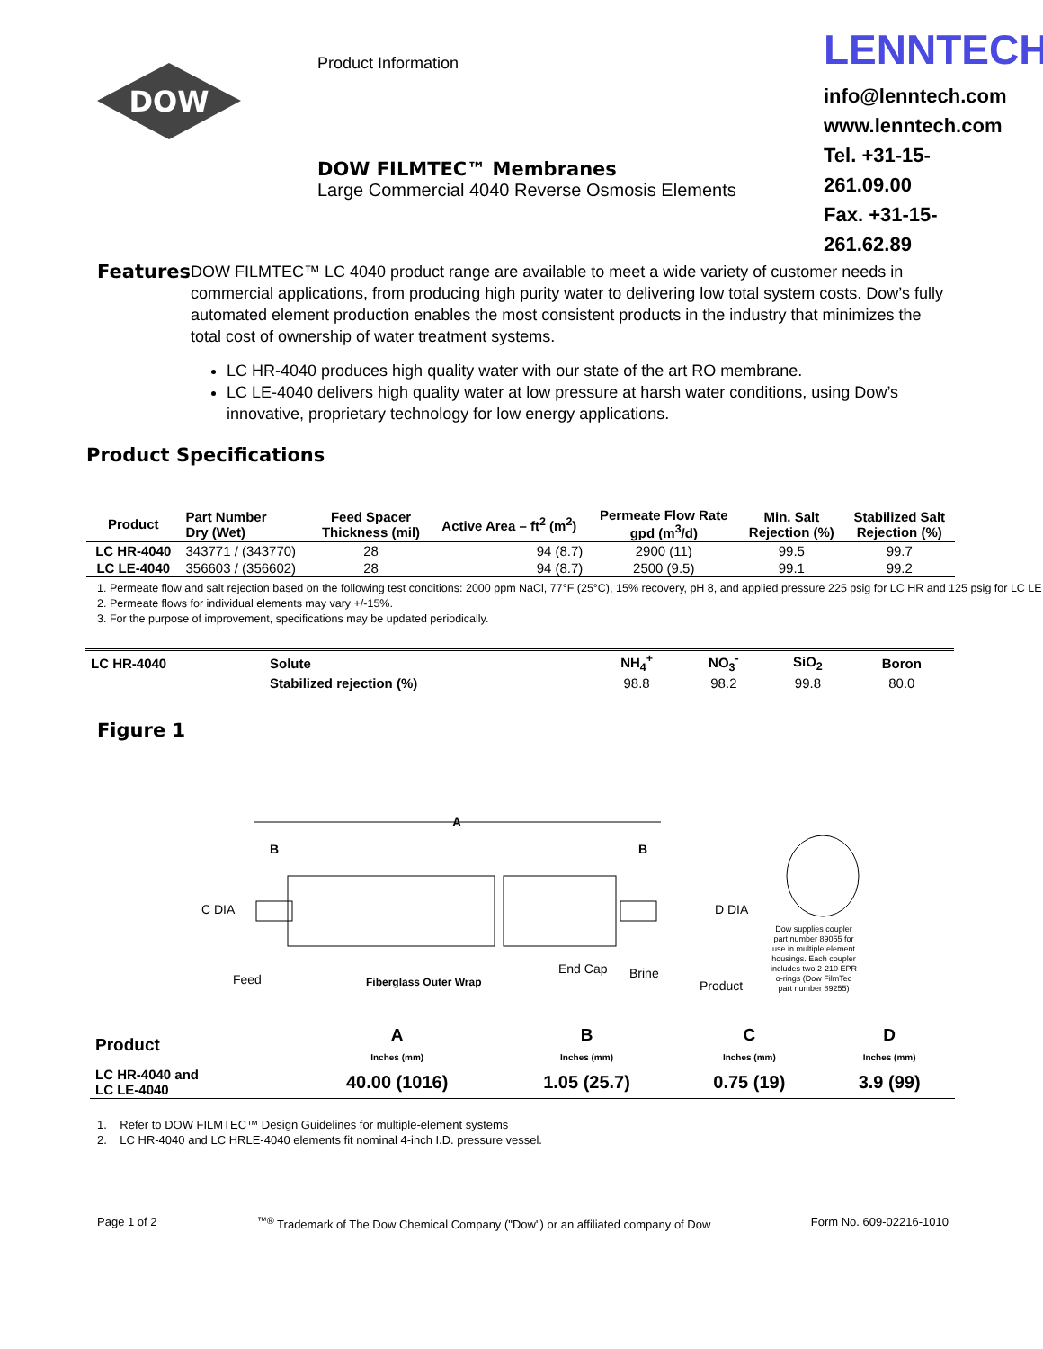DOW
Product Information
DOW FILMTEC™ Membranes
Large Commercial 4040 Reverse Osmosis Elements
LENNTECH
info@lenntech.com
www.lenntech.com
Tel. +31-15-261.09.00
Fax. +31-15-261.62.89
Features
DOW FILMTEC™ LC 4040 product range are available to meet a wide variety of customer needs in commercial applications, from producing high purity water to delivering low total system costs. Dow’s fully automated element production enables the most consistent products in the industry that minimizes the total cost of ownership of water treatment systems.
LC HR-4040 produces high quality water with our state of the art RO membrane.
LC LE-4040 delivers high quality water at low pressure at harsh water conditions, using Dow’s innovative, proprietary technology for low energy applications.
Product Specifications
| Product | Part Number Dry (Wet) | Feed Spacer Thickness (mil) | Active Area – ft<sup>2</sup> (m<sup>2</sup>) | Permeate Flow Rate gpd (m<sup>3</sup>/d) | Min. Salt Rejection (%) | Stabilized Salt Rejection (%) |
| --- | --- | --- | --- | --- | --- | --- |
| LC HR-4040 | 343771 / (343770) | 28 | 94 (8.7) | 2900 (11) | 99.5 | 99.7 |
| LC LE-4040 | 356603 / (356602) | 28 | 94 (8.7) | 2500 (9.5) | 99.1 | 99.2 |
1. Permeate flow and salt rejection based on the following test conditions: 2000 ppm NaCl, 77°F (25°C), 15% recovery, pH 8, and applied pressure 225 psig for LC HR and 125 psig for LC LE
2. Permeate flows for individual elements may vary +/-15%.
3. For the purpose of improvement, specifications may be updated periodically.
| LC HR-4040 | Solute | NH<sub>4</sub><sup>+</sup> | NO<sub>3</sub><sup>-</sup> | SiO<sub>2</sub> | Boron |
| --- | --- | --- | --- | --- | --- |
| | Stabilized rejection (%) | 98.8 | 98.2 | 99.8 | 80.0 |
Figure 1
A
B
B
C DIA
D DIA
Feed
Fiberglass Outer Wrap
End Cap
Brine
Product
Dow supplies coupler part number 89055 for use in multiple element housings. Each coupler includes two 2-210 EPR o-rings (Dow FilmTec part number 89255)
| Product | A Inches (mm) | B Inches (mm) | C Inches (mm) | D Inches (mm) |
| --- | --- | --- | --- | --- |
| LC HR-4040 and LC LE-4040 | 40.00 (1016) | 1.05 (25.7) | 0.75 (19) | 3.9 (99) |
1. Refer to DOW FILMTEC™ Design Guidelines for multiple-element systems
2. LC HR-4040 and LC HRLE-4040 elements fit nominal 4-inch I.D. pressure vessel.
Page 1 of 2<sup>™®</sup> Trademark of The Dow Chemical Company ("Dow") or an affiliated company of Dow Form No. 609-02216-1010